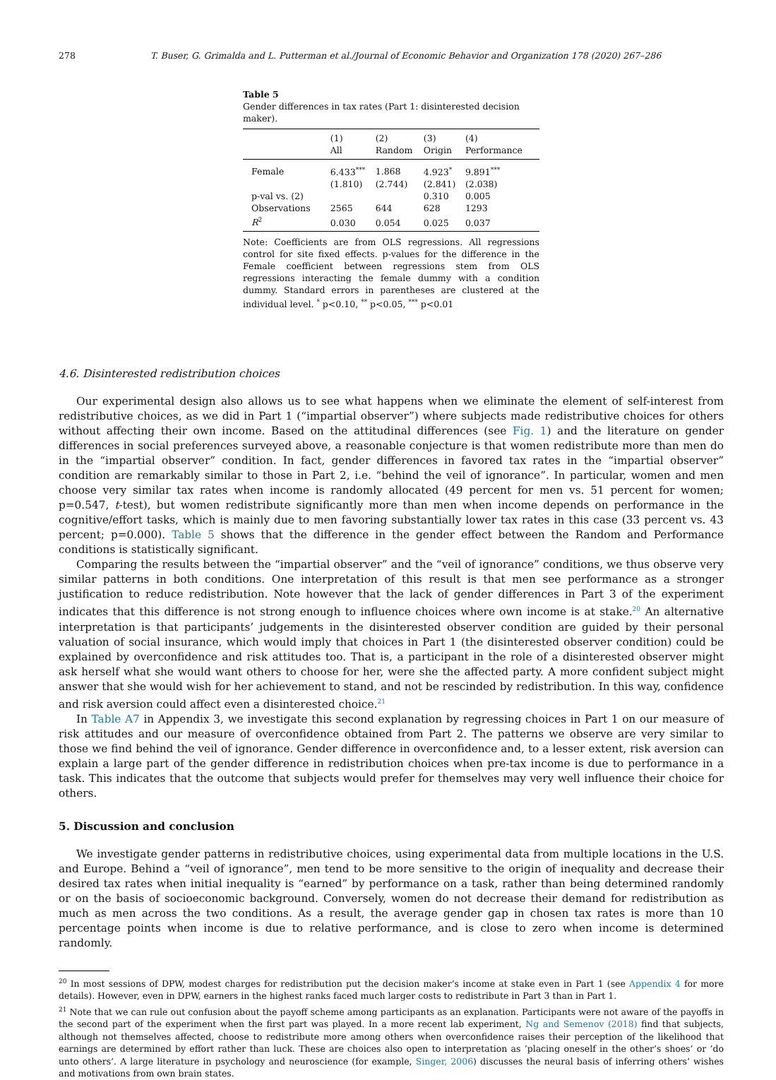278 T. Buser, G. Grimalda and L. Putterman et al./Journal of Economic Behavior and Organization 178 (2020) 267–286
Table 5
Gender differences in tax rates (Part 1: disinterested decision maker).
| | (1) All | (2) Random | (3) Origin | (4) Performance |
| --- | --- | --- | --- | --- |
| Female | 6.433<sup>***</sup> | 1.868 | 4.923<sup>*</sup> | 9.891<sup>***</sup> |
| | (1.810) | (2.744) | (2.841) | (2.038) |
| p-val vs. (2) | | | 0.310 | 0.005 |
| Observations | 2565 | 644 | 628 | 1293 |
| R<sup>2</sup> | 0.030 | 0.054 | 0.025 | 0.037 |
Note: Coefficients are from OLS regressions. All regressions control for site fixed effects. p-values for the difference in the Female coefficient between regressions stem from OLS regressions interacting the female dummy with a condition dummy. Standard errors in parentheses are clustered at the individual level. <sup>*</sup> p<0.10, <sup>**</sup> p<0.05, <sup>***</sup> p<0.01
4.6. Disinterested redistribution choices
Our experimental design also allows us to see what happens when we eliminate the element of self-interest from redistributive choices, as we did in Part 1 (“impartial observer”) where subjects made redistributive choices for others without affecting their own income. Based on the attitudinal differences (see Fig. 1) and the literature on gender differences in social preferences surveyed above, a reasonable conjecture is that women redistribute more than men do in the “impartial observer” condition. In fact, gender differences in favored tax rates in the “impartial observer” condition are remarkably similar to those in Part 2, i.e. “behind the veil of ignorance”. In particular, women and men choose very similar tax rates when income is randomly allocated (49 percent for men vs. 51 percent for women; p=0.547, t-test), but women redistribute significantly more than men when income depends on performance in the cognitive/effort tasks, which is mainly due to men favoring substantially lower tax rates in this case (33 percent vs. 43 percent; p=0.000). Table 5 shows that the difference in the gender effect between the Random and Performance conditions is statistically significant.
Comparing the results between the “impartial observer” and the “veil of ignorance” conditions, we thus observe very similar patterns in both conditions. One interpretation of this result is that men see performance as a stronger justification to reduce redistribution. Note however that the lack of gender differences in Part 3 of the experiment indicates that this difference is not strong enough to influence choices where own income is at stake.<sup>20</sup> An alternative interpretation is that participants’ judgements in the disinterested observer condition are guided by their personal valuation of social insurance, which would imply that choices in Part 1 (the disinterested observer condition) could be explained by overconfidence and risk attitudes too. That is, a participant in the role of a disinterested observer might ask herself what she would want others to choose for her, were she the affected party. A more confident subject might answer that she would wish for her achievement to stand, and not be rescinded by redistribution. In this way, confidence and risk aversion could affect even a disinterested choice.<sup>21</sup>
In Table A7 in Appendix 3, we investigate this second explanation by regressing choices in Part 1 on our measure of risk attitudes and our measure of overconfidence obtained from Part 2. The patterns we observe are very similar to those we find behind the veil of ignorance. Gender difference in overconfidence and, to a lesser extent, risk aversion can explain a large part of the gender difference in redistribution choices when pre-tax income is due to performance in a task. This indicates that the outcome that subjects would prefer for themselves may very well influence their choice for others.
5. Discussion and conclusion
We investigate gender patterns in redistributive choices, using experimental data from multiple locations in the U.S. and Europe. Behind a “veil of ignorance”, men tend to be more sensitive to the origin of inequality and decrease their desired tax rates when initial inequality is “earned” by performance on a task, rather than being determined randomly or on the basis of socioeconomic background. Conversely, women do not decrease their demand for redistribution as much as men across the two conditions. As a result, the average gender gap in chosen tax rates is more than 10 percentage points when income is due to relative performance, and is close to zero when income is determined randomly.
<sup>20</sup> In most sessions of DPW, modest charges for redistribution put the decision maker’s income at stake even in Part 1 (see Appendix 4 for more details). However, even in DPW, earners in the highest ranks faced much larger costs to redistribute in Part 3 than in Part 1.
<sup>21</sup> Note that we can rule out confusion about the payoff scheme among participants as an explanation. Participants were not aware of the payoffs in the second part of the experiment when the first part was played. In a more recent lab experiment, Ng and Semenov (2018) find that subjects, although not themselves affected, choose to redistribute more among others when overconfidence raises their perception of the likelihood that earnings are determined by effort rather than luck. These are choices also open to interpretation as ’placing oneself in the other’s shoes’ or ’do unto others’. A large literature in psychology and neuroscience (for example, Singer, 2006) discusses the neural basis of inferring others’ wishes and motivations from own brain states.